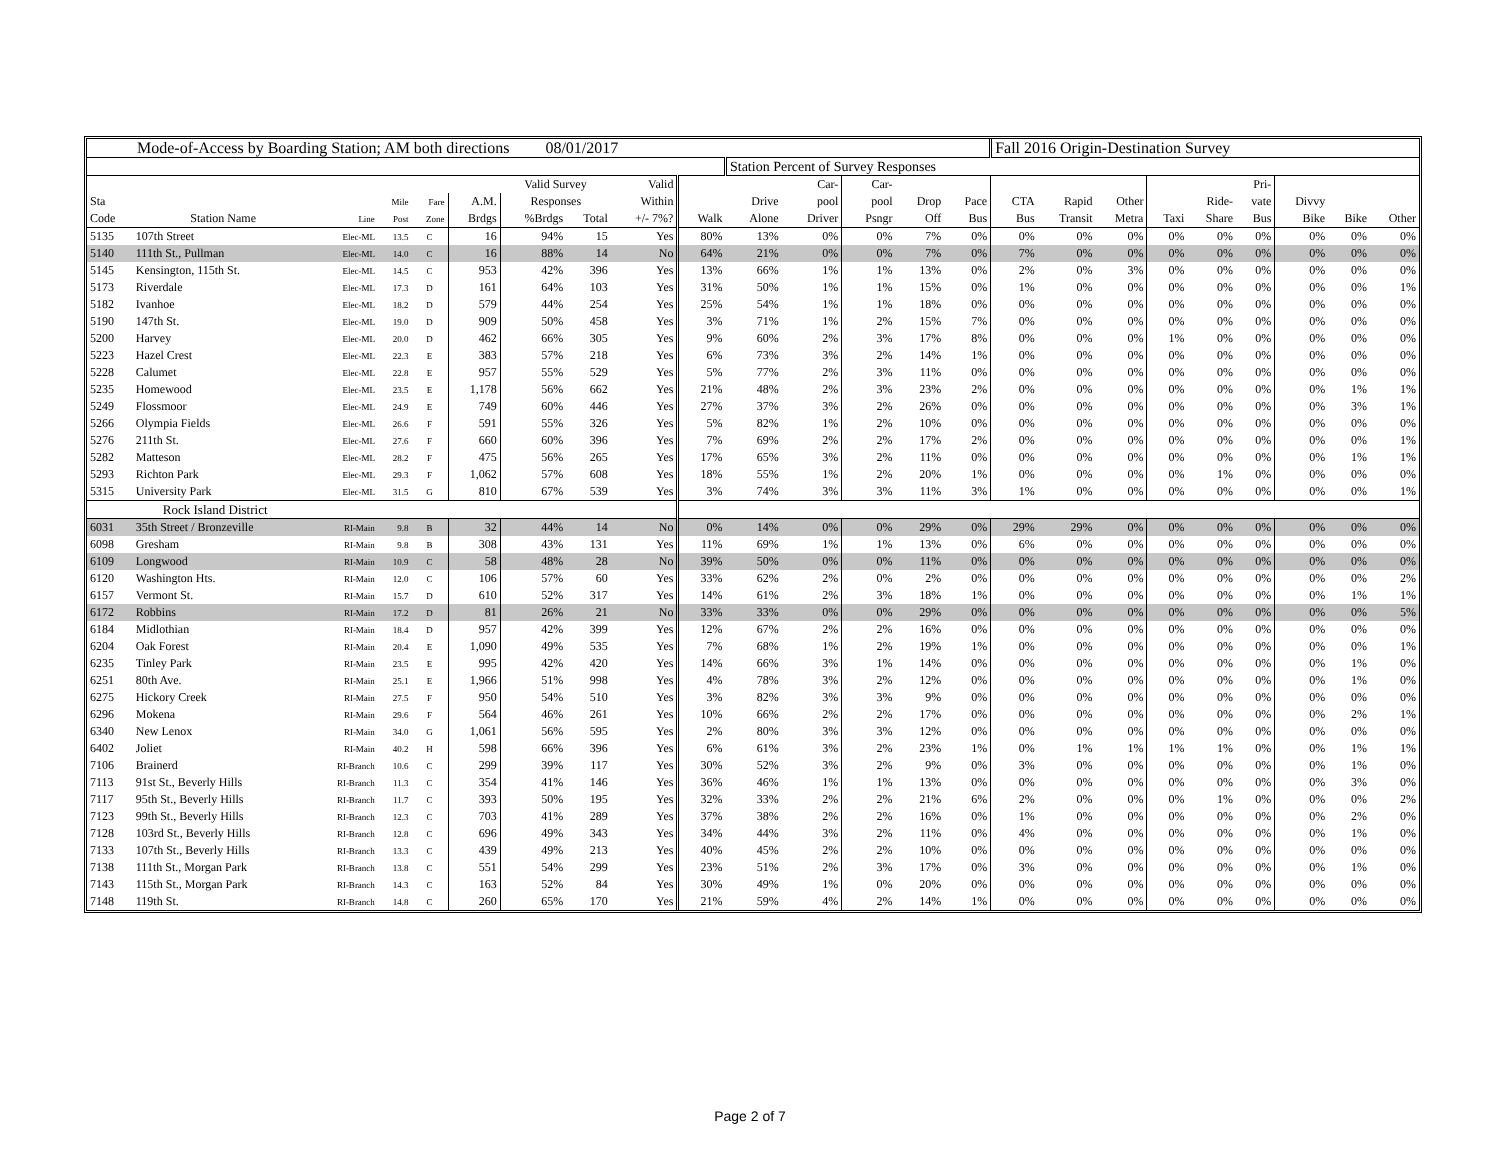| Mode-of-Access by Boarding Station; AM both directions 08/01/2017 | | | | | | | | | | | | | | | Fall 2016 Origin-Destination Survey | | | | | | | | |
| | | | | | | | | | | Station Percent of Survey Responses | | | | | | | | | | | | | |
| | | | | | | Valid Survey | | Valid | | | Car- | Car- | | | | | | | | Pri- | | | |
| Sta | | | Mile | Fare | A.M. | Responses | | Within | | Drive | pool | pool | Drop | Pace | CTA | Rapid | Other | | Ride- | vate | Divvy | | |
| Code | Station Name | Line | Post | Zone | Brdgs | %Brdgs | Total | +/- 7%? | Walk | Alone | Driver | Psngr | Off | Bus | Bus | Transit | Metra | Taxi | Share | Bus | Bike | Bike | Other |
| 5135 | 107th Street | Elec-ML | 13.5 | C | 16 | 94% | 15 | Yes | 80% | 13% | 0% | 0% | 7% | 0% | 0% | 0% | 0% | 0% | 0% | 0% | 0% | 0% | 0% |
| 5140 | 111th St., Pullman | Elec-ML | 14.0 | C | 16 | 88% | 14 | No | 64% | 21% | 0% | 0% | 7% | 0% | 7% | 0% | 0% | 0% | 0% | 0% | 0% | 0% | 0% |
| 5145 | Kensington, 115th St. | Elec-ML | 14.5 | C | 953 | 42% | 396 | Yes | 13% | 66% | 1% | 1% | 13% | 0% | 2% | 0% | 3% | 0% | 0% | 0% | 0% | 0% | 0% |
| 5173 | Riverdale | Elec-ML | 17.3 | D | 161 | 64% | 103 | Yes | 31% | 50% | 1% | 1% | 15% | 0% | 1% | 0% | 0% | 0% | 0% | 0% | 0% | 0% | 1% |
| 5182 | Ivanhoe | Elec-ML | 18.2 | D | 579 | 44% | 254 | Yes | 25% | 54% | 1% | 1% | 18% | 0% | 0% | 0% | 0% | 0% | 0% | 0% | 0% | 0% | 0% |
| 5190 | 147th St. | Elec-ML | 19.0 | D | 909 | 50% | 458 | Yes | 3% | 71% | 1% | 2% | 15% | 7% | 0% | 0% | 0% | 0% | 0% | 0% | 0% | 0% | 0% |
| 5200 | Harvey | Elec-ML | 20.0 | D | 462 | 66% | 305 | Yes | 9% | 60% | 2% | 3% | 17% | 8% | 0% | 0% | 0% | 1% | 0% | 0% | 0% | 0% | 0% |
| 5223 | Hazel Crest | Elec-ML | 22.3 | E | 383 | 57% | 218 | Yes | 6% | 73% | 3% | 2% | 14% | 1% | 0% | 0% | 0% | 0% | 0% | 0% | 0% | 0% | 0% |
| 5228 | Calumet | Elec-ML | 22.8 | E | 957 | 55% | 529 | Yes | 5% | 77% | 2% | 3% | 11% | 0% | 0% | 0% | 0% | 0% | 0% | 0% | 0% | 0% | 0% |
| 5235 | Homewood | Elec-ML | 23.5 | E | 1,178 | 56% | 662 | Yes | 21% | 48% | 2% | 3% | 23% | 2% | 0% | 0% | 0% | 0% | 0% | 0% | 0% | 1% | 1% |
| 5249 | Flossmoor | Elec-ML | 24.9 | E | 749 | 60% | 446 | Yes | 27% | 37% | 3% | 2% | 26% | 0% | 0% | 0% | 0% | 0% | 0% | 0% | 0% | 3% | 1% |
| 5266 | Olympia Fields | Elec-ML | 26.6 | F | 591 | 55% | 326 | Yes | 5% | 82% | 1% | 2% | 10% | 0% | 0% | 0% | 0% | 0% | 0% | 0% | 0% | 0% | 0% |
| 5276 | 211th St. | Elec-ML | 27.6 | F | 660 | 60% | 396 | Yes | 7% | 69% | 2% | 2% | 17% | 2% | 0% | 0% | 0% | 0% | 0% | 0% | 0% | 0% | 1% |
| 5282 | Matteson | Elec-ML | 28.2 | F | 475 | 56% | 265 | Yes | 17% | 65% | 3% | 2% | 11% | 0% | 0% | 0% | 0% | 0% | 0% | 0% | 0% | 1% | 1% |
| 5293 | Richton Park | Elec-ML | 29.3 | F | 1,062 | 57% | 608 | Yes | 18% | 55% | 1% | 2% | 20% | 1% | 0% | 0% | 0% | 0% | 1% | 0% | 0% | 0% | 0% |
| 5315 | University Park | Elec-ML | 31.5 | G | 810 | 67% | 539 | Yes | 3% | 74% | 3% | 3% | 11% | 3% | 1% | 0% | 0% | 0% | 0% | 0% | 0% | 0% | 1% |
| | Rock Island District | | | | | | | | | | | | | | | | | | | | | | |
| 6031 | 35th Street / Bronzeville | RI-Main | 9.8 | B | 32 | 44% | 14 | No | 0% | 14% | 0% | 0% | 29% | 0% | 29% | 29% | 0% | 0% | 0% | 0% | 0% | 0% | 0% |
| 6098 | Gresham | RI-Main | 9.8 | B | 308 | 43% | 131 | Yes | 11% | 69% | 1% | 1% | 13% | 0% | 6% | 0% | 0% | 0% | 0% | 0% | 0% | 0% | 0% |
| 6109 | Longwood | RI-Main | 10.9 | C | 58 | 48% | 28 | No | 39% | 50% | 0% | 0% | 11% | 0% | 0% | 0% | 0% | 0% | 0% | 0% | 0% | 0% | 0% |
| 6120 | Washington Hts. | RI-Main | 12.0 | C | 106 | 57% | 60 | Yes | 33% | 62% | 2% | 0% | 2% | 0% | 0% | 0% | 0% | 0% | 0% | 0% | 0% | 0% | 2% |
| 6157 | Vermont St. | RI-Main | 15.7 | D | 610 | 52% | 317 | Yes | 14% | 61% | 2% | 3% | 18% | 1% | 0% | 0% | 0% | 0% | 0% | 0% | 0% | 1% | 1% |
| 6172 | Robbins | RI-Main | 17.2 | D | 81 | 26% | 21 | No | 33% | 33% | 0% | 0% | 29% | 0% | 0% | 0% | 0% | 0% | 0% | 0% | 0% | 0% | 5% |
| 6184 | Midlothian | RI-Main | 18.4 | D | 957 | 42% | 399 | Yes | 12% | 67% | 2% | 2% | 16% | 0% | 0% | 0% | 0% | 0% | 0% | 0% | 0% | 0% | 0% |
| 6204 | Oak Forest | RI-Main | 20.4 | E | 1,090 | 49% | 535 | Yes | 7% | 68% | 1% | 2% | 19% | 1% | 0% | 0% | 0% | 0% | 0% | 0% | 0% | 0% | 1% |
| 6235 | Tinley Park | RI-Main | 23.5 | E | 995 | 42% | 420 | Yes | 14% | 66% | 3% | 1% | 14% | 0% | 0% | 0% | 0% | 0% | 0% | 0% | 0% | 1% | 0% |
| 6251 | 80th Ave. | RI-Main | 25.1 | E | 1,966 | 51% | 998 | Yes | 4% | 78% | 3% | 2% | 12% | 0% | 0% | 0% | 0% | 0% | 0% | 0% | 0% | 1% | 0% |
| 6275 | Hickory Creek | RI-Main | 27.5 | F | 950 | 54% | 510 | Yes | 3% | 82% | 3% | 3% | 9% | 0% | 0% | 0% | 0% | 0% | 0% | 0% | 0% | 0% | 0% |
| 6296 | Mokena | RI-Main | 29.6 | F | 564 | 46% | 261 | Yes | 10% | 66% | 2% | 2% | 17% | 0% | 0% | 0% | 0% | 0% | 0% | 0% | 0% | 2% | 1% |
| 6340 | New Lenox | RI-Main | 34.0 | G | 1,061 | 56% | 595 | Yes | 2% | 80% | 3% | 3% | 12% | 0% | 0% | 0% | 0% | 0% | 0% | 0% | 0% | 0% | 0% |
| 6402 | Joliet | RI-Main | 40.2 | H | 598 | 66% | 396 | Yes | 6% | 61% | 3% | 2% | 23% | 1% | 0% | 1% | 1% | 1% | 1% | 0% | 0% | 1% | 1% |
| 7106 | Brainerd | RI-Branch | 10.6 | C | 299 | 39% | 117 | Yes | 30% | 52% | 3% | 2% | 9% | 0% | 3% | 0% | 0% | 0% | 0% | 0% | 0% | 1% | 0% |
| 7113 | 91st St., Beverly Hills | RI-Branch | 11.3 | C | 354 | 41% | 146 | Yes | 36% | 46% | 1% | 1% | 13% | 0% | 0% | 0% | 0% | 0% | 0% | 0% | 0% | 3% | 0% |
| 7117 | 95th St., Beverly Hills | RI-Branch | 11.7 | C | 393 | 50% | 195 | Yes | 32% | 33% | 2% | 2% | 21% | 6% | 2% | 0% | 0% | 0% | 1% | 0% | 0% | 0% | 2% |
| 7123 | 99th St., Beverly Hills | RI-Branch | 12.3 | C | 703 | 41% | 289 | Yes | 37% | 38% | 2% | 2% | 16% | 0% | 1% | 0% | 0% | 0% | 0% | 0% | 0% | 2% | 0% |
| 7128 | 103rd St., Beverly Hills | RI-Branch | 12.8 | C | 696 | 49% | 343 | Yes | 34% | 44% | 3% | 2% | 11% | 0% | 4% | 0% | 0% | 0% | 0% | 0% | 0% | 1% | 0% |
| 7133 | 107th St., Beverly Hills | RI-Branch | 13.3 | C | 439 | 49% | 213 | Yes | 40% | 45% | 2% | 2% | 10% | 0% | 0% | 0% | 0% | 0% | 0% | 0% | 0% | 0% | 0% |
| 7138 | 111th St., Morgan Park | RI-Branch | 13.8 | C | 551 | 54% | 299 | Yes | 23% | 51% | 2% | 3% | 17% | 0% | 3% | 0% | 0% | 0% | 0% | 0% | 0% | 1% | 0% |
| 7143 | 115th St., Morgan Park | RI-Branch | 14.3 | C | 163 | 52% | 84 | Yes | 30% | 49% | 1% | 0% | 20% | 0% | 0% | 0% | 0% | 0% | 0% | 0% | 0% | 0% | 0% |
| 7148 | 119th St. | RI-Branch | 14.8 | C | 260 | 65% | 170 | Yes | 21% | 59% | 4% | 2% | 14% | 1% | 0% | 0% | 0% | 0% | 0% | 0% | 0% | 0% | 0% |
Page 2 of 7